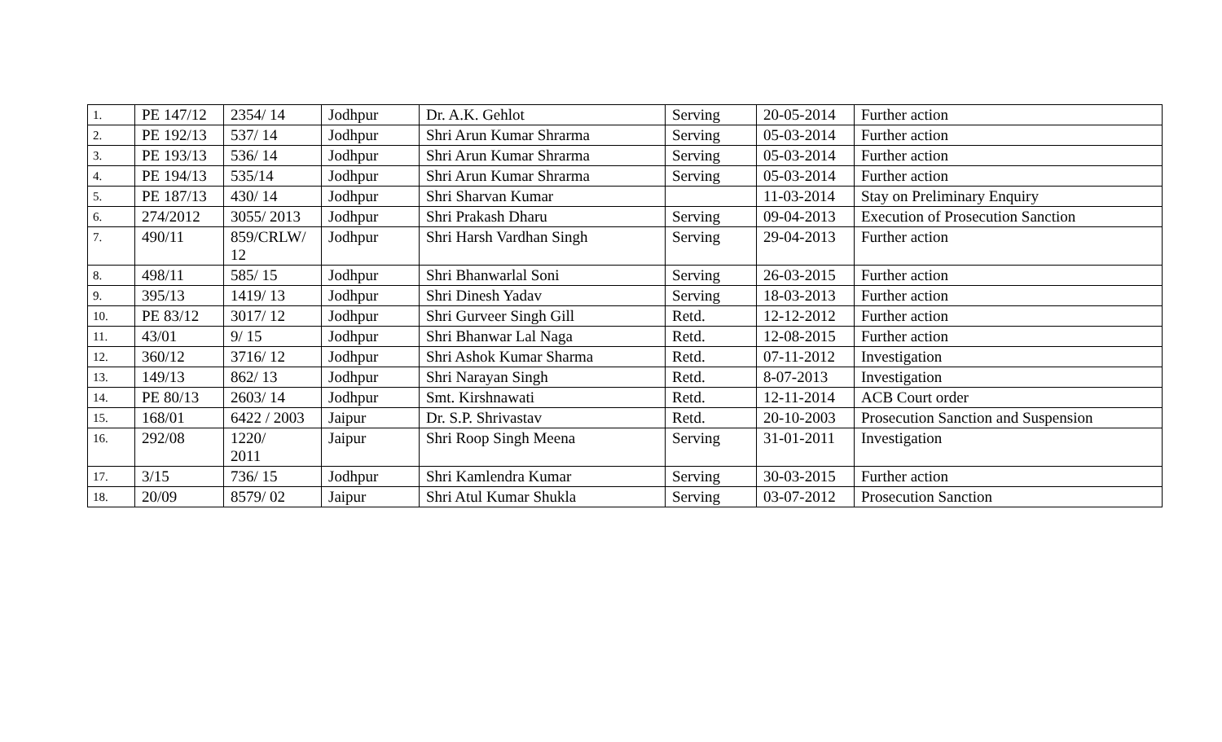| 1. | PE 147/12 | 2354/ 14 | Jodhpur | Dr. A.K. Gehlot | Serving | 20-05-2014 | Further action |
| 2. | PE 192/13 | 537/ 14 | Jodhpur | Shri Arun Kumar Shrarma | Serving | 05-03-2014 | Further action |
| 3. | PE 193/13 | 536/ 14 | Jodhpur | Shri Arun Kumar Shrarma | Serving | 05-03-2014 | Further action |
| 4. | PE 194/13 | 535/14 | Jodhpur | Shri Arun Kumar Shrarma | Serving | 05-03-2014 | Further action |
| 5. | PE 187/13 | 430/ 14 | Jodhpur | Shri Sharvan Kumar | | 11-03-2014 | Stay on Preliminary Enquiry |
| 6. | 274/2012 | 3055/ 2013 | Jodhpur | Shri Prakash Dharu | Serving | 09-04-2013 | Execution of Prosecution Sanction |
| 7. | 490/11 | 859/CRLW/ 12 | Jodhpur | Shri Harsh Vardhan Singh | Serving | 29-04-2013 | Further action |
| 8. | 498/11 | 585/ 15 | Jodhpur | Shri Bhanwarlal Soni | Serving | 26-03-2015 | Further action |
| 9. | 395/13 | 1419/ 13 | Jodhpur | Shri Dinesh Yadav | Serving | 18-03-2013 | Further action |
| 10. | PE 83/12 | 3017/ 12 | Jodhpur | Shri Gurveer Singh Gill | Retd. | 12-12-2012 | Further action |
| 11. | 43/01 | 9/ 15 | Jodhpur | Shri Bhanwar Lal Naga | Retd. | 12-08-2015 | Further action |
| 12. | 360/12 | 3716/ 12 | Jodhpur | Shri Ashok Kumar Sharma | Retd. | 07-11-2012 | Investigation |
| 13. | 149/13 | 862/ 13 | Jodhpur | Shri Narayan Singh | Retd. | 8-07-2013 | Investigation |
| 14. | PE 80/13 | 2603/ 14 | Jodhpur | Smt. Kirshnawati | Retd. | 12-11-2014 | ACB Court order |
| 15. | 168/01 | 6422 / 2003 | Jaipur | Dr. S.P. Shrivastav | Retd. | 20-10-2003 | Prosecution Sanction and Suspension |
| 16. | 292/08 | 1220/ 2011 | Jaipur | Shri Roop Singh Meena | Serving | 31-01-2011 | Investigation |
| 17. | 3/15 | 736/ 15 | Jodhpur | Shri Kamlendra Kumar | Serving | 30-03-2015 | Further action |
| 18. | 20/09 | 8579/ 02 | Jaipur | Shri Atul Kumar Shukla | Serving | 03-07-2012 | Prosecution Sanction |